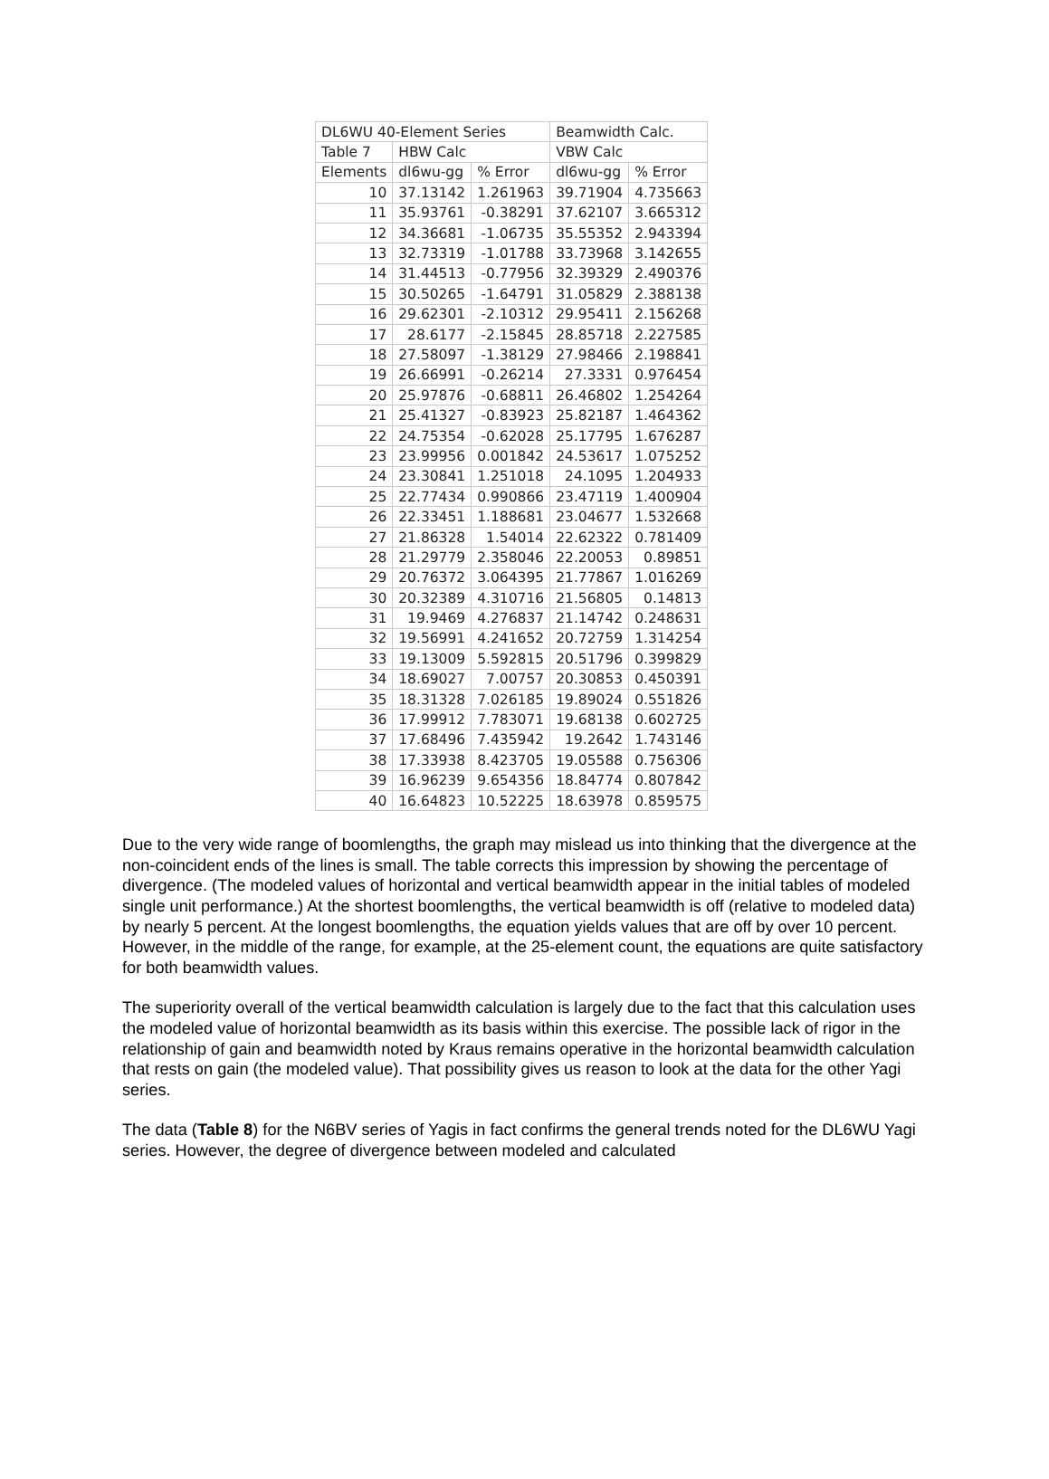| DL6WU 40-Element Series | | | Beamwidth Calc. | |
| Table 7 | HBW Calc | | VBW Calc | |
| Elements | dl6wu-gg | % Error | dl6wu-gg | % Error |
| 10 | 37.13142 | 1.261963 | 39.71904 | 4.735663 |
| 11 | 35.93761 | -0.38291 | 37.62107 | 3.665312 |
| 12 | 34.36681 | -1.06735 | 35.55352 | 2.943394 |
| 13 | 32.73319 | -1.01788 | 33.73968 | 3.142655 |
| 14 | 31.44513 | -0.77956 | 32.39329 | 2.490376 |
| 15 | 30.50265 | -1.64791 | 31.05829 | 2.388138 |
| 16 | 29.62301 | -2.10312 | 29.95411 | 2.156268 |
| 17 | 28.6177 | -2.15845 | 28.85718 | 2.227585 |
| 18 | 27.58097 | -1.38129 | 27.98466 | 2.198841 |
| 19 | 26.66991 | -0.26214 | 27.3331 | 0.976454 |
| 20 | 25.97876 | -0.68811 | 26.46802 | 1.254264 |
| 21 | 25.41327 | -0.83923 | 25.82187 | 1.464362 |
| 22 | 24.75354 | -0.62028 | 25.17795 | 1.676287 |
| 23 | 23.99956 | 0.001842 | 24.53617 | 1.075252 |
| 24 | 23.30841 | 1.251018 | 24.1095 | 1.204933 |
| 25 | 22.77434 | 0.990866 | 23.47119 | 1.400904 |
| 26 | 22.33451 | 1.188681 | 23.04677 | 1.532668 |
| 27 | 21.86328 | 1.54014 | 22.62322 | 0.781409 |
| 28 | 21.29779 | 2.358046 | 22.20053 | 0.89851 |
| 29 | 20.76372 | 3.064395 | 21.77867 | 1.016269 |
| 30 | 20.32389 | 4.310716 | 21.56805 | 0.14813 |
| 31 | 19.9469 | 4.276837 | 21.14742 | 0.248631 |
| 32 | 19.56991 | 4.241652 | 20.72759 | 1.314254 |
| 33 | 19.13009 | 5.592815 | 20.51796 | 0.399829 |
| 34 | 18.69027 | 7.00757 | 20.30853 | 0.450391 |
| 35 | 18.31328 | 7.026185 | 19.89024 | 0.551826 |
| 36 | 17.99912 | 7.783071 | 19.68138 | 0.602725 |
| 37 | 17.68496 | 7.435942 | 19.2642 | 1.743146 |
| 38 | 17.33938 | 8.423705 | 19.05588 | 0.756306 |
| 39 | 16.96239 | 9.654356 | 18.84774 | 0.807842 |
| 40 | 16.64823 | 10.52225 | 18.63978 | 0.859575 |
Due to the very wide range of boomlengths, the graph may mislead us into thinking that the divergence at the non-coincident ends of the lines is small. The table corrects this impression by showing the percentage of divergence. (The modeled values of horizontal and vertical beamwidth appear in the initial tables of modeled single unit performance.) At the shortest boomlengths, the vertical beamwidth is off (relative to modeled data) by nearly 5 percent. At the longest boomlengths, the equation yields values that are off by over 10 percent. However, in the middle of the range, for example, at the 25-element count, the equations are quite satisfactory for both beamwidth values.
The superiority overall of the vertical beamwidth calculation is largely due to the fact that this calculation uses the modeled value of horizontal beamwidth as its basis within this exercise. The possible lack of rigor in the relationship of gain and beamwidth noted by Kraus remains operative in the horizontal beamwidth calculation that rests on gain (the modeled value). That possibility gives us reason to look at the data for the other Yagi series.
The data (Table 8) for the N6BV series of Yagis in fact confirms the general trends noted for the DL6WU Yagi series. However, the degree of divergence between modeled and calculated